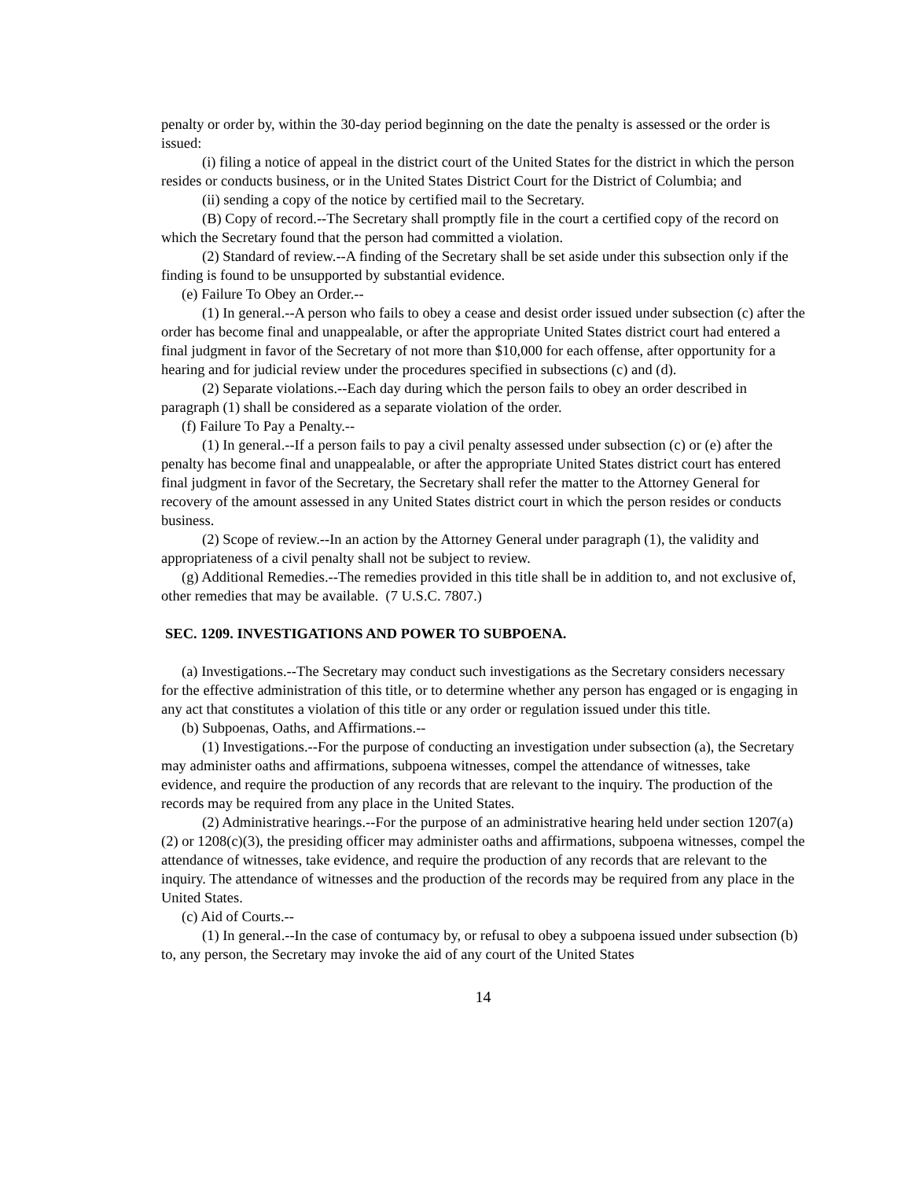penalty or order by, within the 30-day period beginning on the date the penalty is assessed or the order is issued:
(i) filing a notice of appeal in the district court of the United States for the district in which the person resides or conducts business, or in the United States District Court for the District of Columbia; and
(ii) sending a copy of the notice by certified mail to the Secretary.
(B) Copy of record.--The Secretary shall promptly file in the court a certified copy of the record on which the Secretary found that the person had committed a violation.
(2) Standard of review.--A finding of the Secretary shall be set aside under this subsection only if the finding is found to be unsupported by substantial evidence.
(e) Failure To Obey an Order.--
(1) In general.--A person who fails to obey a cease and desist order issued under subsection (c) after the order has become final and unappealable, or after the appropriate United States district court had entered a final judgment in favor of the Secretary of not more than $10,000 for each offense, after opportunity for a hearing and for judicial review under the procedures specified in subsections (c) and (d).
(2) Separate violations.--Each day during which the person fails to obey an order described in paragraph (1) shall be considered as a separate violation of the order.
(f) Failure To Pay a Penalty.--
(1) In general.--If a person fails to pay a civil penalty assessed under subsection (c) or (e) after the penalty has become final and unappealable, or after the appropriate United States district court has entered final judgment in favor of the Secretary, the Secretary shall refer the matter to the Attorney General for recovery of the amount assessed in any United States district court in which the person resides or conducts business.
(2) Scope of review.--In an action by the Attorney General under paragraph (1), the validity and appropriateness of a civil penalty shall not be subject to review.
(g) Additional Remedies.--The remedies provided in this title shall be in addition to, and not exclusive of, other remedies that may be available. (7 U.S.C. 7807.)
SEC. 1209. INVESTIGATIONS AND POWER TO SUBPOENA.
(a) Investigations.--The Secretary may conduct such investigations as the Secretary considers necessary for the effective administration of this title, or to determine whether any person has engaged or is engaging in any act that constitutes a violation of this title or any order or regulation issued under this title.
(b) Subpoenas, Oaths, and Affirmations.--
(1) Investigations.--For the purpose of conducting an investigation under subsection (a), the Secretary may administer oaths and affirmations, subpoena witnesses, compel the attendance of witnesses, take evidence, and require the production of any records that are relevant to the inquiry. The production of the records may be required from any place in the United States.
(2) Administrative hearings.--For the purpose of an administrative hearing held under section 1207(a)(2) or 1208(c)(3), the presiding officer may administer oaths and affirmations, subpoena witnesses, compel the attendance of witnesses, take evidence, and require the production of any records that are relevant to the inquiry. The attendance of witnesses and the production of the records may be required from any place in the United States.
(c) Aid of Courts.--
(1) In general.--In the case of contumacy by, or refusal to obey a subpoena issued under subsection (b) to, any person, the Secretary may invoke the aid of any court of the United States
14